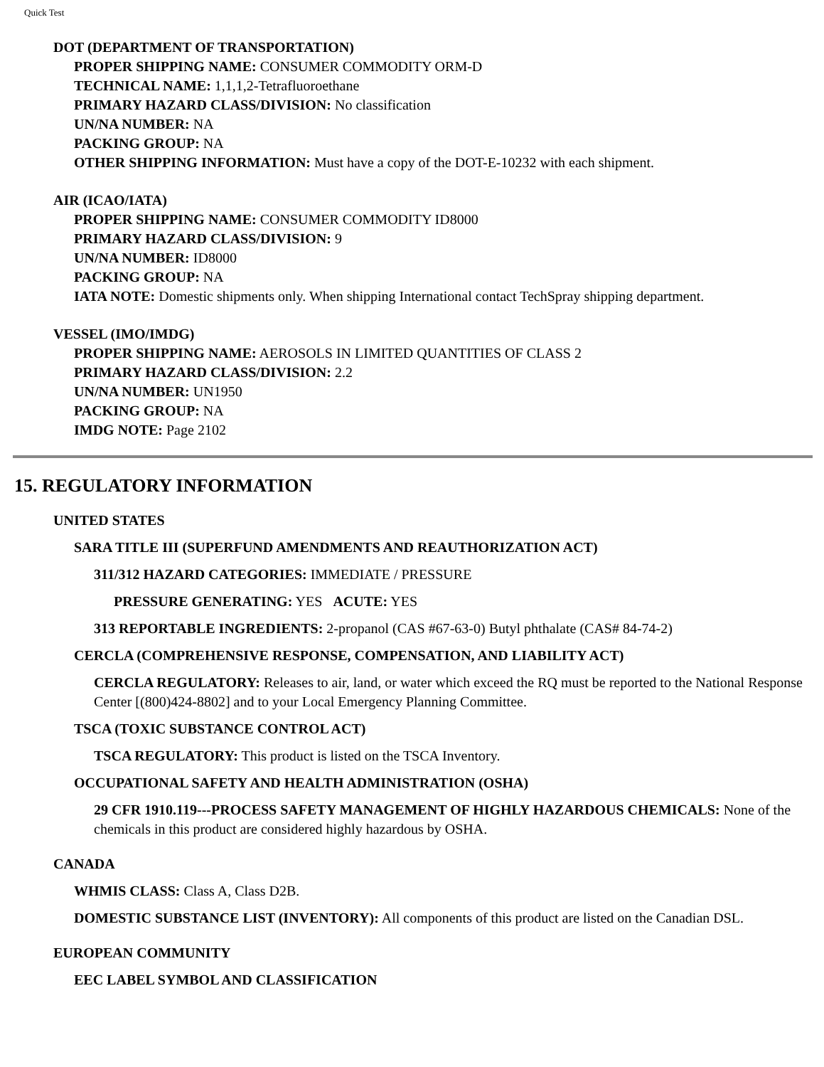Quick Test
DOT (DEPARTMENT OF TRANSPORTATION)
PROPER SHIPPING NAME: CONSUMER COMMODITY ORM-D
TECHNICAL NAME: 1,1,1,2-Tetrafluoroethane
PRIMARY HAZARD CLASS/DIVISION: No classification
UN/NA NUMBER: NA
PACKING GROUP: NA
OTHER SHIPPING INFORMATION: Must have a copy of the DOT-E-10232 with each shipment.
AIR (ICAO/IATA)
PROPER SHIPPING NAME: CONSUMER COMMODITY ID8000
PRIMARY HAZARD CLASS/DIVISION: 9
UN/NA NUMBER: ID8000
PACKING GROUP: NA
IATA NOTE: Domestic shipments only. When shipping International contact TechSpray shipping department.
VESSEL (IMO/IMDG)
PROPER SHIPPING NAME: AEROSOLS IN LIMITED QUANTITIES OF CLASS 2
PRIMARY HAZARD CLASS/DIVISION: 2.2
UN/NA NUMBER: UN1950
PACKING GROUP: NA
IMDG NOTE: Page 2102
15. REGULATORY INFORMATION
UNITED STATES
SARA TITLE III (SUPERFUND AMENDMENTS AND REAUTHORIZATION ACT)
311/312 HAZARD CATEGORIES: IMMEDIATE / PRESSURE
PRESSURE GENERATING: YES ACUTE: YES
313 REPORTABLE INGREDIENTS: 2-propanol (CAS #67-63-0) Butyl phthalate (CAS# 84-74-2)
CERCLA (COMPREHENSIVE RESPONSE, COMPENSATION, AND LIABILITY ACT)
CERCLA REGULATORY: Releases to air, land, or water which exceed the RQ must be reported to the National Response Center [(800)424-8802] and to your Local Emergency Planning Committee.
TSCA (TOXIC SUBSTANCE CONTROL ACT)
TSCA REGULATORY: This product is listed on the TSCA Inventory.
OCCUPATIONAL SAFETY AND HEALTH ADMINISTRATION (OSHA)
29 CFR 1910.119---PROCESS SAFETY MANAGEMENT OF HIGHLY HAZARDOUS CHEMICALS: None of the chemicals in this product are considered highly hazardous by OSHA.
CANADA
WHMIS CLASS: Class A, Class D2B.
DOMESTIC SUBSTANCE LIST (INVENTORY): All components of this product are listed on the Canadian DSL.
EUROPEAN COMMUNITY
EEC LABEL SYMBOL AND CLASSIFICATION